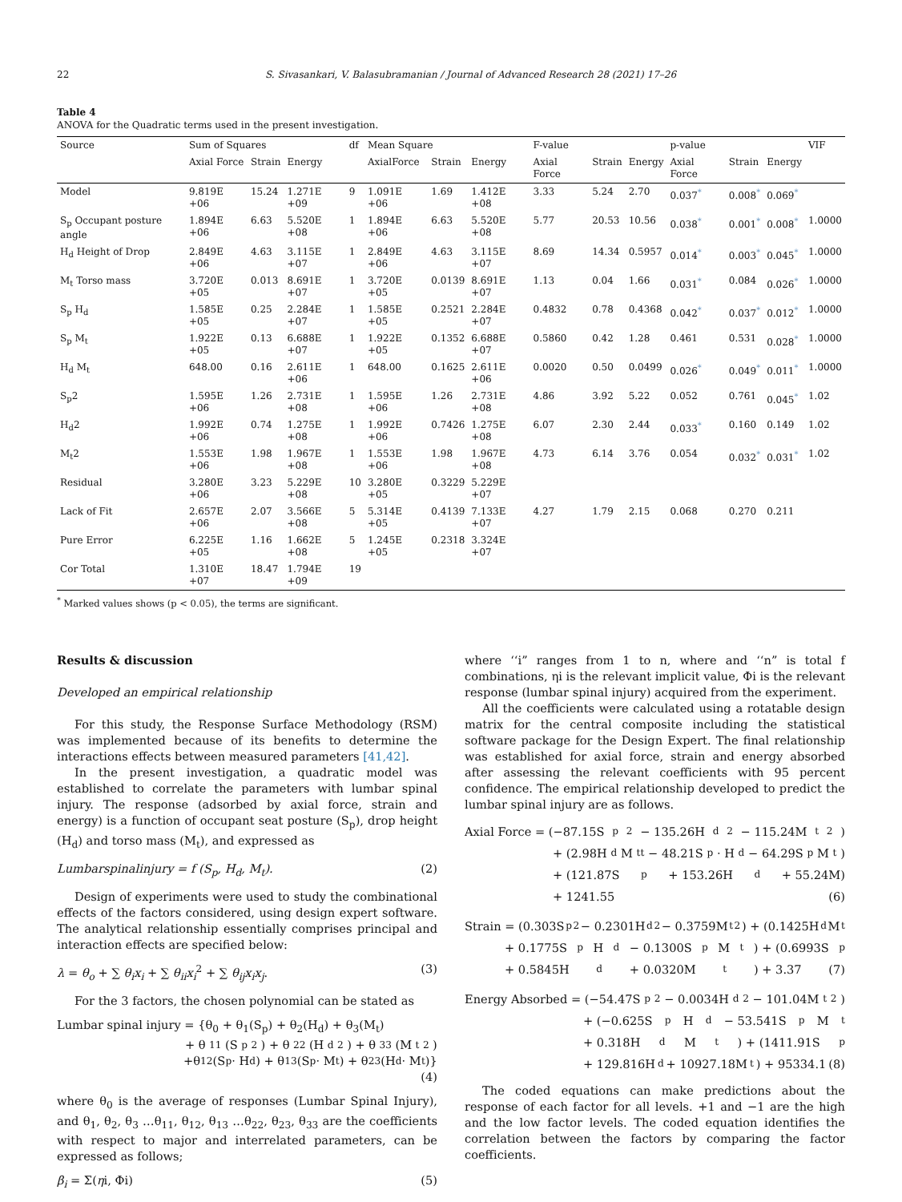22 S. Sivasankari, V. Balasubramanian / Journal of Advanced Research 28 (2021) 17–26
Table 4
ANOVA for the Quadratic terms used in the present investigation.
| Source | Sum of Squares | | | df | Mean Square | | | F-value | | | p-value | | | VIF |
| --- | --- | --- | --- | --- | --- | --- | --- | --- | --- | --- | --- | --- | --- | --- |
| | Axial Force | Strain | Energy | | AxialForce | Strain | Energy | Axial Force | Strain | Energy | Axial Force | Strain | Energy | |
| Model | 9.819E +06 | 15.24 | 1.271E +09 | 9 | 1.091E +06 | 1.69 | 1.412E +08 | 3.33 | 5.24 | 2.70 | 0.037<sup>*</sup> | 0.008<sup>*</sup> | 0.069<sup>*</sup> | |
| S<sub>p</sub> Occupant posture angle | 1.894E +06 | 6.63 | 5.520E +08 | 1 | 1.894E +06 | 6.63 | 5.520E +08 | 5.77 | 20.53 | 10.56 | 0.038<sup>*</sup> | 0.001<sup>*</sup> | 0.008<sup>*</sup> | 1.0000 |
| H<sub>d</sub> Height of Drop | 2.849E +06 | 4.63 | 3.115E +07 | 1 | 2.849E +06 | 4.63 | 3.115E +07 | 8.69 | 14.34 | 0.5957 | 0.014<sup>*</sup> | 0.003<sup>*</sup> | 0.045<sup>*</sup> | 1.0000 |
| M<sub>t</sub> Torso mass | 3.720E +05 | 0.013 | 8.691E +07 | 1 | 3.720E +05 | 0.0139 | 8.691E +07 | 1.13 | 0.04 | 1.66 | 0.031<sup>*</sup> | 0.084 | 0.026<sup>*</sup> | 1.0000 |
| S<sub>p</sub> H<sub>d</sub> | 1.585E +05 | 0.25 | 2.284E +07 | 1 | 1.585E +05 | 0.2521 | 2.284E +07 | 0.4832 | 0.78 | 0.4368 | 0.042<sup>*</sup> | 0.037<sup>*</sup> | 0.012<sup>*</sup> | 1.0000 |
| S<sub>p</sub> M<sub>t</sub> | 1.922E +05 | 0.13 | 6.688E +07 | 1 | 1.922E +05 | 0.1352 | 6.688E +07 | 0.5860 | 0.42 | 1.28 | 0.461 | 0.531 | 0.028<sup>*</sup> | 1.0000 |
| H<sub>d</sub> M<sub>t</sub> | 648.00 | 0.16 | 2.611E +06 | 1 | 648.00 | 0.1625 | 2.611E +06 | 0.0020 | 0.50 | 0.0499 | 0.026<sup>*</sup> | 0.049<sup>*</sup> | 0.011<sup>*</sup> | 1.0000 |
| S<sub>p</sub>2 | 1.595E +06 | 1.26 | 2.731E +08 | 1 | 1.595E +06 | 1.26 | 2.731E +08 | 4.86 | 3.92 | 5.22 | 0.052 | 0.761 | 0.045<sup>*</sup> | 1.02 |
| H<sub>d</sub>2 | 1.992E +06 | 0.74 | 1.275E +08 | 1 | 1.992E +06 | 0.7426 | 1.275E +08 | 6.07 | 2.30 | 2.44 | 0.033<sup>*</sup> | 0.160 | 0.149 | 1.02 |
| M<sub>t</sub>2 | 1.553E +06 | 1.98 | 1.967E +08 | 1 | 1.553E +06 | 1.98 | 1.967E +08 | 4.73 | 6.14 | 3.76 | 0.054 | 0.032<sup>*</sup> | 0.031<sup>*</sup> | 1.02 |
| Residual | 3.280E +06 | 3.23 | 5.229E +08 | 10 | 3.280E +05 | 0.3229 | 5.229E +07 | | | | | | | |
| Lack of Fit | 2.657E +06 | 2.07 | 3.566E +08 | 5 | 5.314E +05 | 0.4139 | 7.133E +07 | 4.27 | 1.79 | 2.15 | 0.068 | 0.270 | 0.211 | |
| Pure Error | 6.225E +05 | 1.16 | 1.662E +08 | 5 | 1.245E +05 | 0.2318 | 3.324E +07 | | | | | | | |
| Cor Total | 1.310E +07 | 18.47 | 1.794E +09 | 19 | | | | | | | | | | |
<sup>*</sup> Marked values shows (p < 0.05), the terms are significant.
Results & discussion
Developed an empirical relationship
For this study, the Response Surface Methodology (RSM) was implemented because of its benefits to determine the interactions effects between measured parameters [41,42].
In the present investigation, a quadratic model was established to correlate the parameters with lumbar spinal injury. The response (adsorbed by axial force, strain and energy) is a function of occupant seat posture (S<sub>p</sub>), drop height (H<sub>d</sub>) and torso mass (M<sub>t</sub>), and expressed as
Lumbarspinalinjury = f (S<sub>p</sub>, H<sub>d</sub>, M<sub>t</sub>). (2)
Design of experiments were used to study the combinational effects of the factors considered, using design expert software. The analytical relationship essentially comprises principal and interaction effects are specified below:
λ = θ<sub>o</sub> + ∑ θ<sub>i</sub>x<sub>i</sub> + ∑ θ<sub>ii</sub>x<sub>i</sub><sup>2</sup> + ∑ θ<sub>ij</sub>x<sub>i</sub>x<sub>j</sub>. (3)
For the 3 factors, the chosen polynomial can be stated as
Lumbar spinal injury = {θ<sub>0</sub> + θ<sub>1</sub>(S<sub>p</sub>) + θ<sub>2</sub>(H<sub>d</sub>) + θ<sub>3</sub>(M<sub>t</sub>)
+ θ<sub>11</sub>(S<sub>p</sub><sup>2</sup>) + θ<sub>22</sub>(H<sub>d</sub><sup>2</sup>) + θ<sub>33</sub>(M<sub>t</sub><sup>2</sup>)
+θ<sub>12</sub>(S<sub>p</sub> · H<sub>d</sub>) + θ<sub>13</sub>(S<sub>p</sub> · M<sub>t</sub>) + θ<sub>23</sub>(H<sub>d</sub> · M<sub>t</sub>)}
(4)
where θ<sub>0</sub> is the average of responses (Lumbar Spinal Injury), and θ<sub>1</sub>, θ<sub>2</sub>, θ<sub>3</sub> …θ<sub>11</sub>, θ<sub>12</sub>, θ<sub>13</sub> …θ<sub>22</sub>, θ<sub>23</sub>, θ<sub>33</sub> are the coefficients with respect to major and interrelated parameters, can be expressed as follows;
β<sub>i</sub> = Σ(ηi, Φi) (5)
where ‘‘i” ranges from 1 to n, where and ‘‘n” is total f combinations, ηi is the relevant implicit value, Φi is the relevant response (lumbar spinal injury) acquired from the experiment.
All the coefficients were calculated using a rotatable design matrix for the central composite including the statistical software package for the Design Expert. The final relationship was established for axial force, strain and energy absorbed after assessing the relevant coefficients with 95 percent confidence. The empirical relationship developed to predict the lumbar spinal injury are as follows.
Axial Force = (−87.15S<sub>p</sub><sup>2</sup> − 135.26H<sub>d</sub><sup>2</sup> − 115.24M<sub>t</sub><sup>2</sup>)
+ (2.98H<sub>d</sub>M<sub>tt</sub> − 48.21S<sub>p</sub> · H<sub>d</sub> − 64.29S<sub>p</sub>M<sub>t</sub>)
+ (121.87S<sub>p</sub> + 153.26H<sub>d</sub> + 55.24M)
+ 1241.55 (6)
Strain = (0.303S<sub>p</sub><sup>2</sup> − 0.2301H<sub>d</sub><sup>2</sup> − 0.3759M<sub>t</sub><sup>2</sup>) + (0.1425H<sub>d</sub>M<sub>t</sub>
+ 0.1775S<sub>p</sub>H<sub>d</sub> − 0.1300S<sub>p</sub>M<sub>t</sub>) + (0.6993S<sub>p</sub>
+ 0.5845H<sub>d</sub> + 0.0320M<sub>t</sub>) + 3.37 (7)
Energy Absorbed = (−54.47S<sub>p</sub><sup>2</sup> − 0.0034H<sub>d</sub><sup>2</sup> − 101.04M<sub>t</sub><sup>2</sup>)
+ (−0.625S<sub>p</sub>H<sub>d</sub> − 53.541S<sub>p</sub>M<sub>t</sub>
+ 0.318H<sub>d</sub>M<sub>t</sub>) + (1411.91S<sub>p</sub>
+ 129.816H<sub>d</sub> + 10927.18M<sub>t</sub>) + 95334.1 (8)
The coded equations can make predictions about the response of each factor for all levels. +1 and −1 are the high and the low factor levels. The coded equation identifies the correlation between the factors by comparing the factor coefficients.